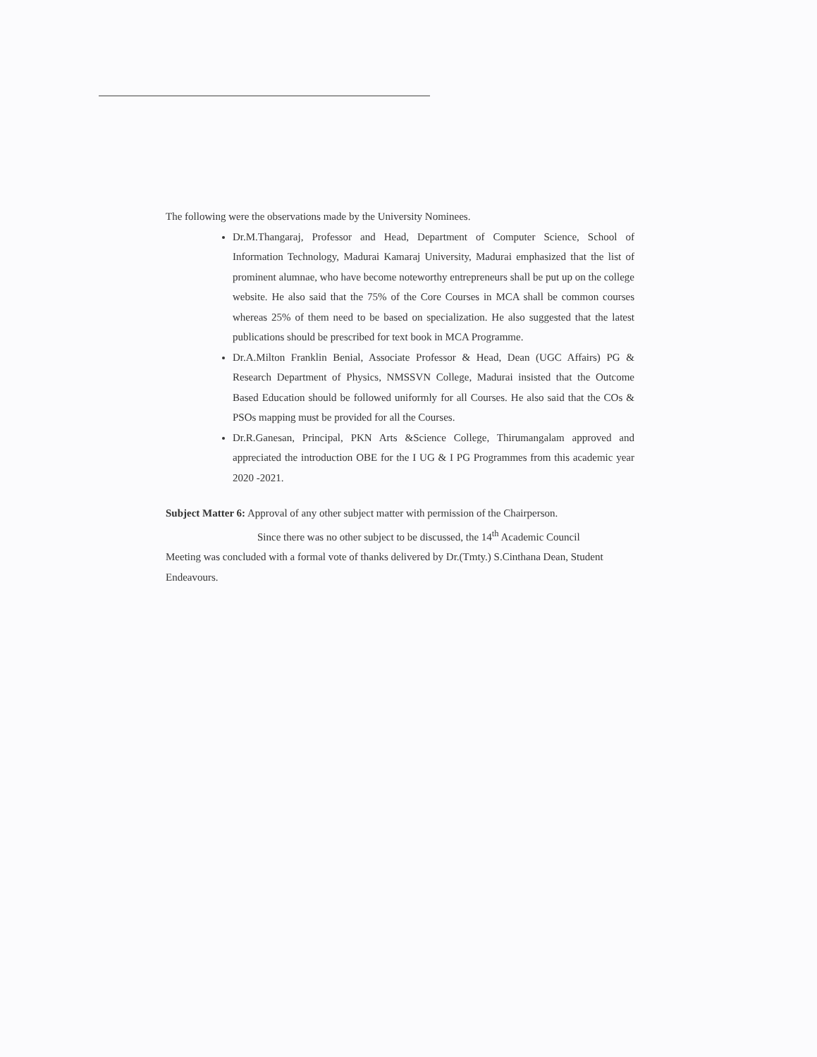The following were the observations made by the University Nominees.
Dr.M.Thangaraj, Professor and Head, Department of Computer Science, School of Information Technology, Madurai Kamaraj University, Madurai emphasized that the list of prominent alumnae, who have become noteworthy entrepreneurs shall be put up on the college website. He also said that the 75% of the Core Courses in MCA shall be common courses whereas 25% of them need to be based on specialization. He also suggested that the latest publications should be prescribed for text book in MCA Programme.
Dr.A.Milton Franklin Benial, Associate Professor & Head, Dean (UGC Affairs) PG & Research Department of Physics, NMSSVN College, Madurai insisted that the Outcome Based Education should be followed uniformly for all Courses. He also said that the COs & PSOs mapping must be provided for all the Courses.
Dr.R.Ganesan, Principal, PKN Arts &Science College, Thirumangalam approved and appreciated the introduction OBE for the I UG & I PG Programmes from this academic year 2020 -2021.
Subject Matter 6: Approval of any other subject matter with permission of the Chairperson.
Since there was no other subject to be discussed, the 14<sup>th</sup> Academic Council
Meeting was concluded with a formal vote of thanks delivered by Dr.(Tmty.) S.Cinthana Dean, Student Endeavours.